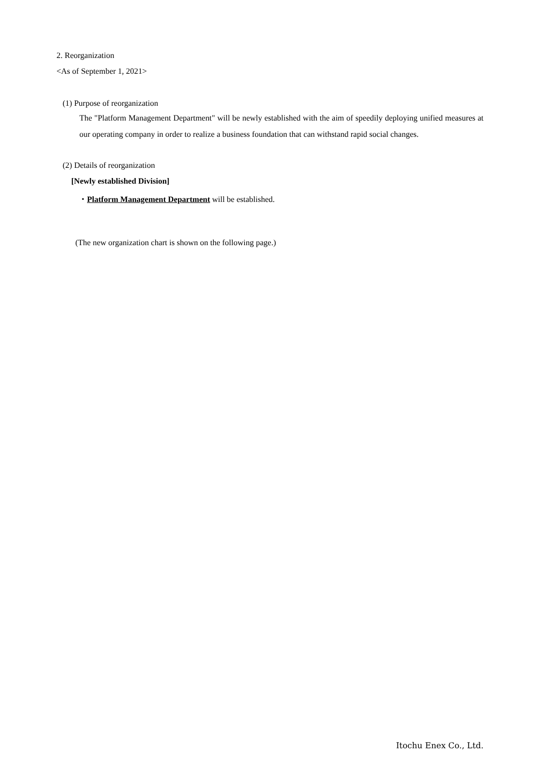2. Reorganization
<As of September 1, 2021>
(1) Purpose of reorganization
The "Platform Management Department" will be newly established with the aim of speedily deploying unified measures at our operating company in order to realize a business foundation that can withstand rapid social changes.
(2) Details of reorganization
[Newly established Division]
・Platform Management Department will be established.
(The new organization chart is shown on the following page.)
Itochu Enex Co., Ltd.